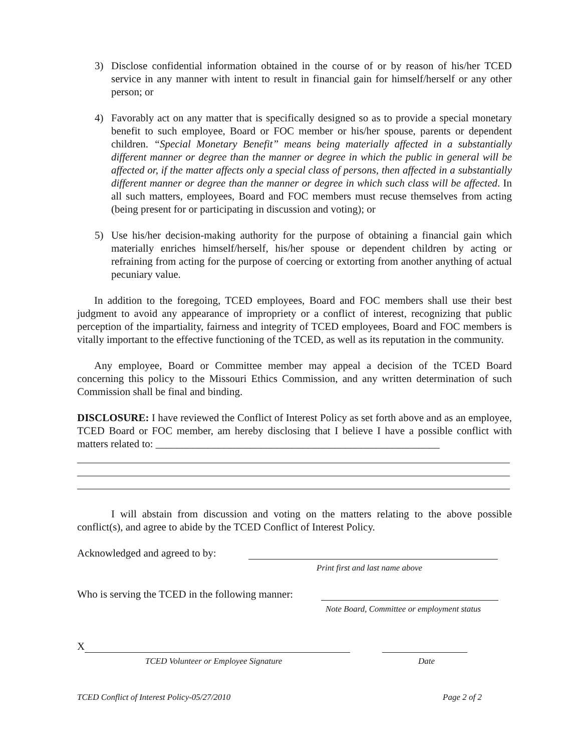3) Disclose confidential information obtained in the course of or by reason of his/her TCED service in any manner with intent to result in financial gain for himself/herself or any other person; or
4) Favorably act on any matter that is specifically designed so as to provide a special monetary benefit to such employee, Board or FOC member or his/her spouse, parents or dependent children. “Special Monetary Benefit” means being materially affected in a substantially different manner or degree than the manner or degree in which the public in general will be affected or, if the matter affects only a special class of persons, then affected in a substantially different manner or degree than the manner or degree in which such class will be affected. In all such matters, employees, Board and FOC members must recuse themselves from acting (being present for or participating in discussion and voting); or
5) Use his/her decision-making authority for the purpose of obtaining a financial gain which materially enriches himself/herself, his/her spouse or dependent children by acting or refraining from acting for the purpose of coercing or extorting from another anything of actual pecuniary value.
In addition to the foregoing, TCED employees, Board and FOC members shall use their best judgment to avoid any appearance of impropriety or a conflict of interest, recognizing that public perception of the impartiality, fairness and integrity of TCED employees, Board and FOC members is vitally important to the effective functioning of the TCED, as well as its reputation in the community.
Any employee, Board or Committee member may appeal a decision of the TCED Board concerning this policy to the Missouri Ethics Commission, and any written determination of such Commission shall be final and binding.
DISCLOSURE: I have reviewed the Conflict of Interest Policy as set forth above and as an employee, TCED Board or FOC member, am hereby disclosing that I believe I have a possible conflict with matters related to: ______________________________________________________
I will abstain from discussion and voting on the matters relating to the above possible conflict(s), and agree to abide by the TCED Conflict of Interest Policy.
Acknowledged and agreed to by:
Print first and last name above
Who is serving the TCED in the following manner:
Note Board, Committee or employment status
X
TCED Volunteer or Employee Signature Date
TCED Conflict of Interest Policy-05/27/2010 Page 2 of 2